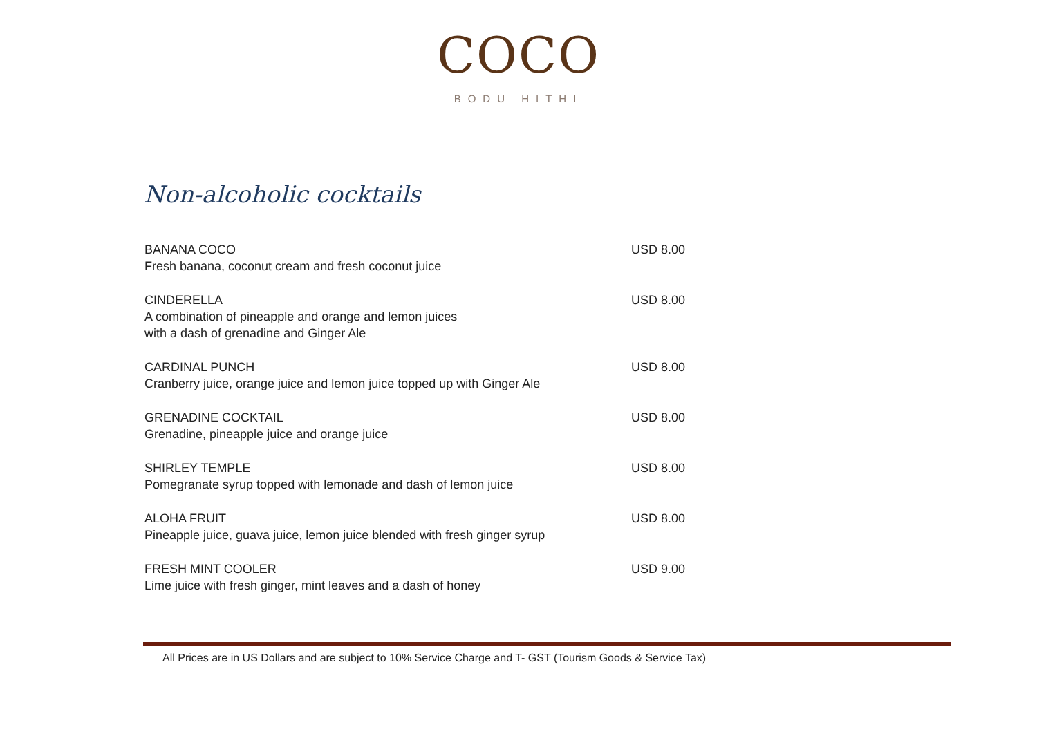COCO
BODU HITHI
Non-alcoholic cocktails
BANANA COCO
Fresh banana, coconut cream and fresh coconut juice
USD 8.00
CINDERELLA
A combination of pineapple and orange and lemon juices
with a dash of grenadine and Ginger Ale
USD 8.00
CARDINAL PUNCH
Cranberry juice, orange juice and lemon juice topped up with Ginger Ale
USD 8.00
GRENADINE COCKTAIL
Grenadine, pineapple juice and orange juice
USD 8.00
SHIRLEY TEMPLE
Pomegranate syrup topped with lemonade and dash of lemon juice
USD 8.00
ALOHA FRUIT
Pineapple juice, guava juice, lemon juice blended with fresh ginger syrup
USD 8.00
FRESH MINT COOLER
Lime juice with fresh ginger, mint leaves and a dash of honey
USD 9.00
All Prices are in US Dollars and are subject to 10% Service Charge and T- GST (Tourism Goods & Service Tax)